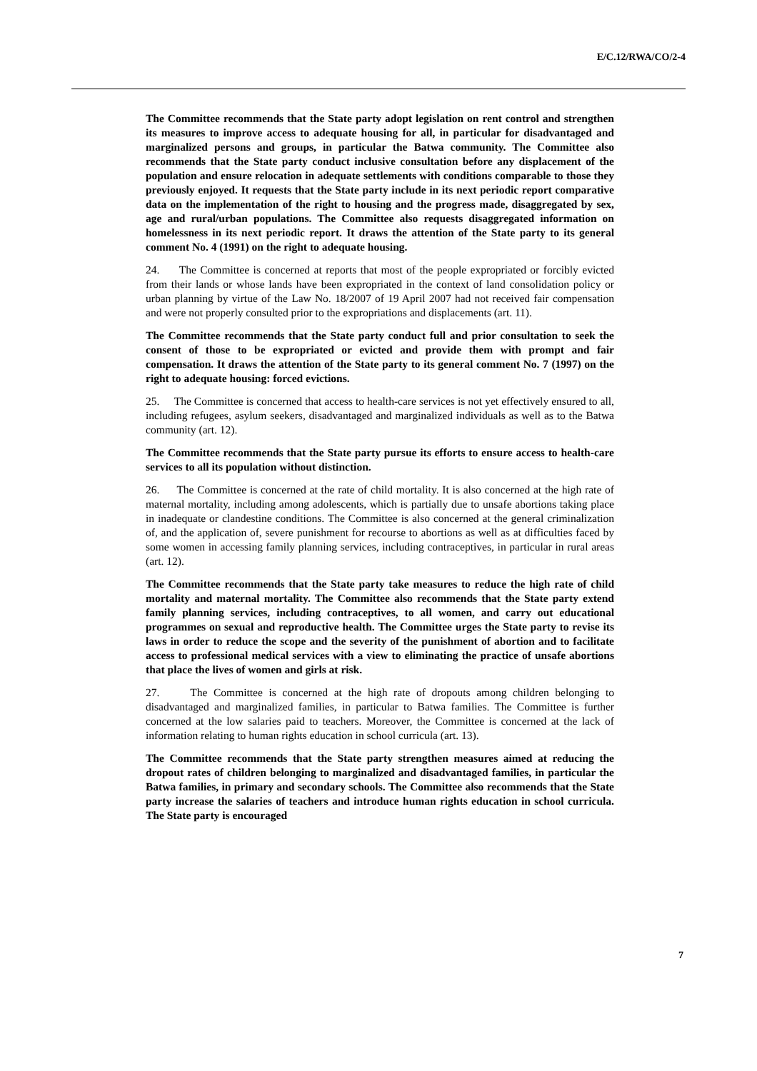E/C.12/RWA/CO/2-4
The Committee recommends that the State party adopt legislation on rent control and strengthen its measures to improve access to adequate housing for all, in particular for disadvantaged and marginalized persons and groups, in particular the Batwa community. The Committee also recommends that the State party conduct inclusive consultation before any displacement of the population and ensure relocation in adequate settlements with conditions comparable to those they previously enjoyed. It requests that the State party include in its next periodic report comparative data on the implementation of the right to housing and the progress made, disaggregated by sex, age and rural/urban populations. The Committee also requests disaggregated information on homelessness in its next periodic report. It draws the attention of the State party to its general comment No. 4 (1991) on the right to adequate housing.
24. The Committee is concerned at reports that most of the people expropriated or forcibly evicted from their lands or whose lands have been expropriated in the context of land consolidation policy or urban planning by virtue of the Law No. 18/2007 of 19 April 2007 had not received fair compensation and were not properly consulted prior to the expropriations and displacements (art. 11).
The Committee recommends that the State party conduct full and prior consultation to seek the consent of those to be expropriated or evicted and provide them with prompt and fair compensation. It draws the attention of the State party to its general comment No. 7 (1997) on the right to adequate housing: forced evictions.
25. The Committee is concerned that access to health-care services is not yet effectively ensured to all, including refugees, asylum seekers, disadvantaged and marginalized individuals as well as to the Batwa community (art. 12).
The Committee recommends that the State party pursue its efforts to ensure access to health-care services to all its population without distinction.
26. The Committee is concerned at the rate of child mortality. It is also concerned at the high rate of maternal mortality, including among adolescents, which is partially due to unsafe abortions taking place in inadequate or clandestine conditions. The Committee is also concerned at the general criminalization of, and the application of, severe punishment for recourse to abortions as well as at difficulties faced by some women in accessing family planning services, including contraceptives, in particular in rural areas (art. 12).
The Committee recommends that the State party take measures to reduce the high rate of child mortality and maternal mortality. The Committee also recommends that the State party extend family planning services, including contraceptives, to all women, and carry out educational programmes on sexual and reproductive health. The Committee urges the State party to revise its laws in order to reduce the scope and the severity of the punishment of abortion and to facilitate access to professional medical services with a view to eliminating the practice of unsafe abortions that place the lives of women and girls at risk.
27. The Committee is concerned at the high rate of dropouts among children belonging to disadvantaged and marginalized families, in particular to Batwa families. The Committee is further concerned at the low salaries paid to teachers. Moreover, the Committee is concerned at the lack of information relating to human rights education in school curricula (art. 13).
The Committee recommends that the State party strengthen measures aimed at reducing the dropout rates of children belonging to marginalized and disadvantaged families, in particular the Batwa families, in primary and secondary schools. The Committee also recommends that the State party increase the salaries of teachers and introduce human rights education in school curricula. The State party is encouraged
7